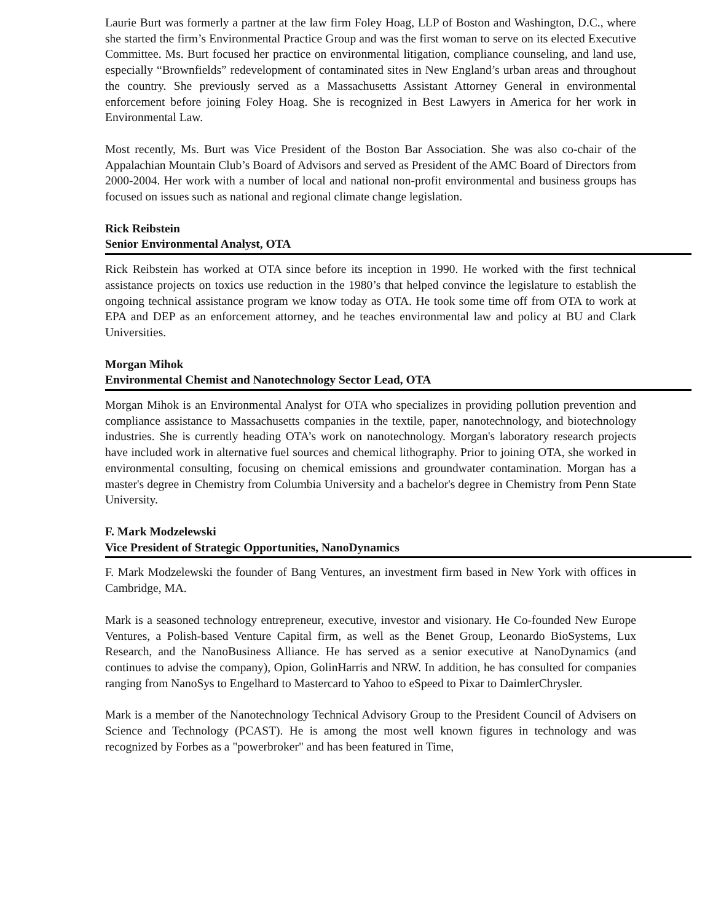Laurie Burt was formerly a partner at the law firm Foley Hoag, LLP of Boston and Washington, D.C., where she started the firm’s Environmental Practice Group and was the first woman to serve on its elected Executive Committee. Ms. Burt focused her practice on environmental litigation, compliance counseling, and land use, especially “Brownfields” redevelopment of contaminated sites in New England’s urban areas and throughout the country. She previously served as a Massachusetts Assistant Attorney General in environmental enforcement before joining Foley Hoag. She is recognized in Best Lawyers in America for her work in Environmental Law.
Most recently, Ms. Burt was Vice President of the Boston Bar Association. She was also co-chair of the Appalachian Mountain Club’s Board of Advisors and served as President of the AMC Board of Directors from 2000-2004. Her work with a number of local and national non-profit environmental and business groups has focused on issues such as national and regional climate change legislation.
Rick Reibstein
Senior Environmental Analyst, OTA
Rick Reibstein has worked at OTA since before its inception in 1990. He worked with the first technical assistance projects on toxics use reduction in the 1980’s that helped convince the legislature to establish the ongoing technical assistance program we know today as OTA. He took some time off from OTA to work at EPA and DEP as an enforcement attorney, and he teaches environmental law and policy at BU and Clark Universities.
Morgan Mihok
Environmental Chemist and Nanotechnology Sector Lead, OTA
Morgan Mihok is an Environmental Analyst for OTA who specializes in providing pollution prevention and compliance assistance to Massachusetts companies in the textile, paper, nanotechnology, and biotechnology industries. She is currently heading OTA’s work on nanotechnology. Morgan's laboratory research projects have included work in alternative fuel sources and chemical lithography. Prior to joining OTA, she worked in environmental consulting, focusing on chemical emissions and groundwater contamination. Morgan has a master's degree in Chemistry from Columbia University and a bachelor's degree in Chemistry from Penn State University.
F. Mark Modzelewski
Vice President of Strategic Opportunities, NanoDynamics
F. Mark Modzelewski the founder of Bang Ventures, an investment firm based in New York with offices in Cambridge, MA.
Mark is a seasoned technology entrepreneur, executive, investor and visionary. He Co-founded New Europe Ventures, a Polish-based Venture Capital firm, as well as the Benet Group, Leonardo BioSystems, Lux Research, and the NanoBusiness Alliance. He has served as a senior executive at NanoDynamics (and continues to advise the company), Opion, GolinHarris and NRW. In addition, he has consulted for companies ranging from NanoSys to Engelhard to Mastercard to Yahoo to eSpeed to Pixar to DaimlerChrysler.
Mark is a member of the Nanotechnology Technical Advisory Group to the President Council of Advisers on Science and Technology (PCAST). He is among the most well known figures in technology and was recognized by Forbes as a "powerbroker" and has been featured in Time,